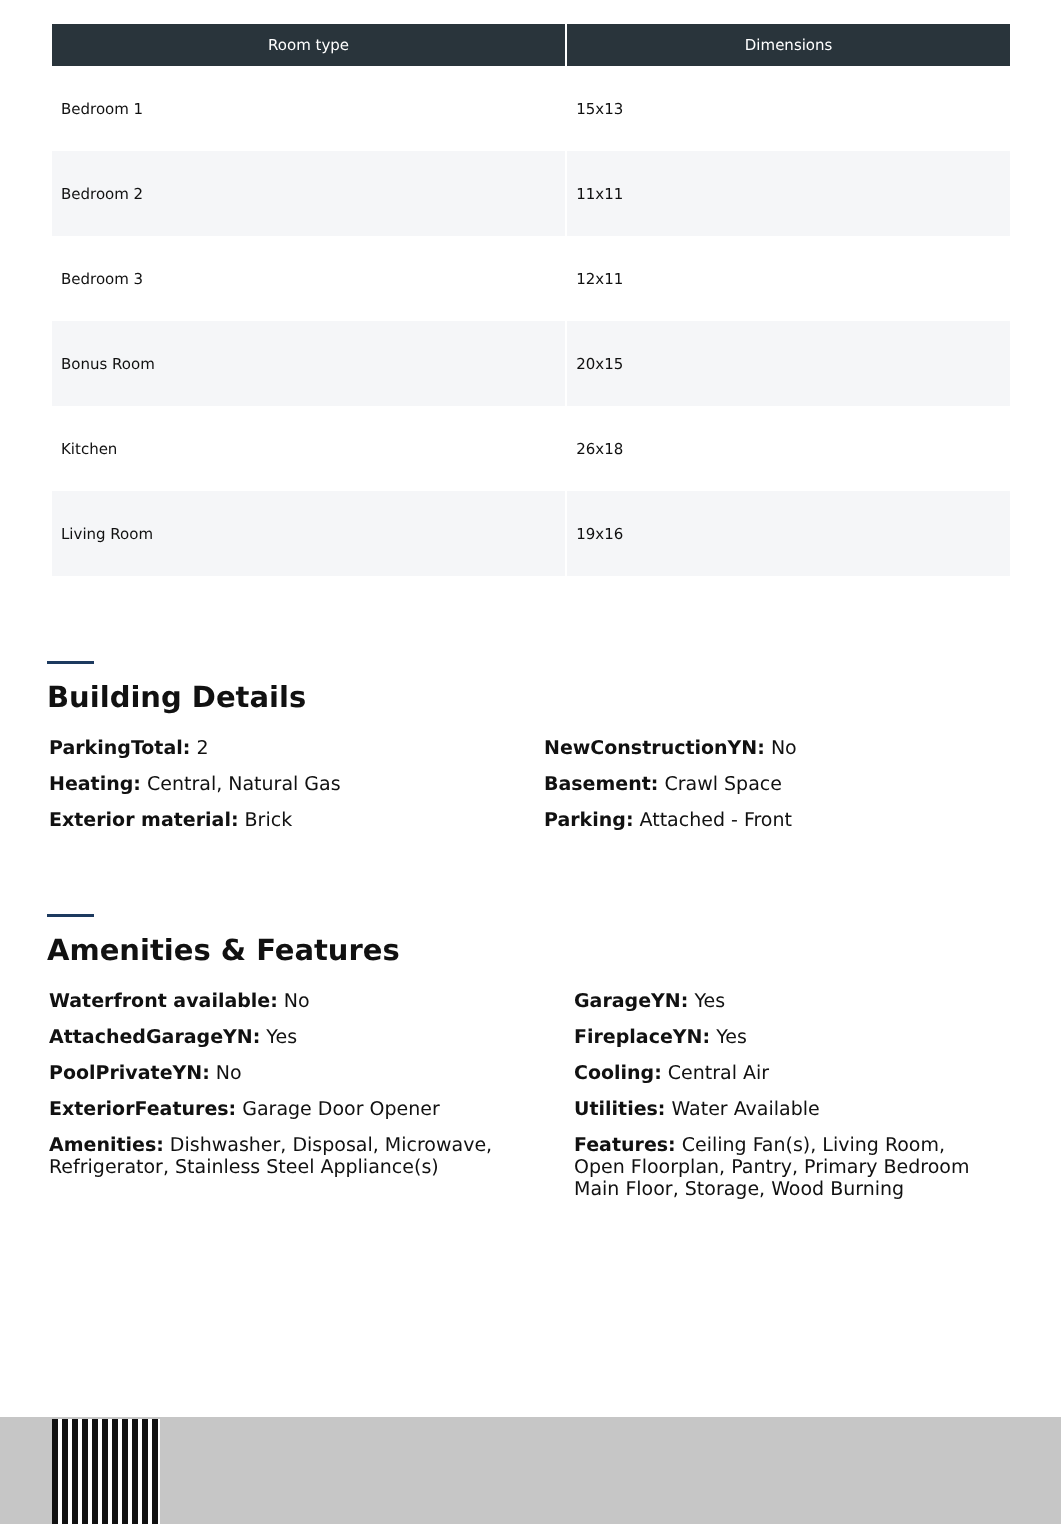| Room type | Dimensions |
| --- | --- |
| Bedroom 1 | 15x13 |
| Bedroom 2 | 11x11 |
| Bedroom 3 | 12x11 |
| Bonus Room | 20x15 |
| Kitchen | 26x18 |
| Living Room | 19x16 |
Building Details
ParkingTotal: 2
Heating: Central, Natural Gas
Exterior material: Brick
NewConstructionYN: No
Basement: Crawl Space
Parking: Attached - Front
Amenities & Features
Waterfront available: No
AttachedGarageYN: Yes
PoolPrivateYN: No
ExteriorFeatures: Garage Door Opener
Amenities: Dishwasher, Disposal, Microwave, Refrigerator, Stainless Steel Appliance(s)
GarageYN: Yes
FireplaceYN: Yes
Cooling: Central Air
Utilities: Water Available
Features: Ceiling Fan(s), Living Room, Open Floorplan, Pantry, Primary Bedroom Main Floor, Storage, Wood Burning